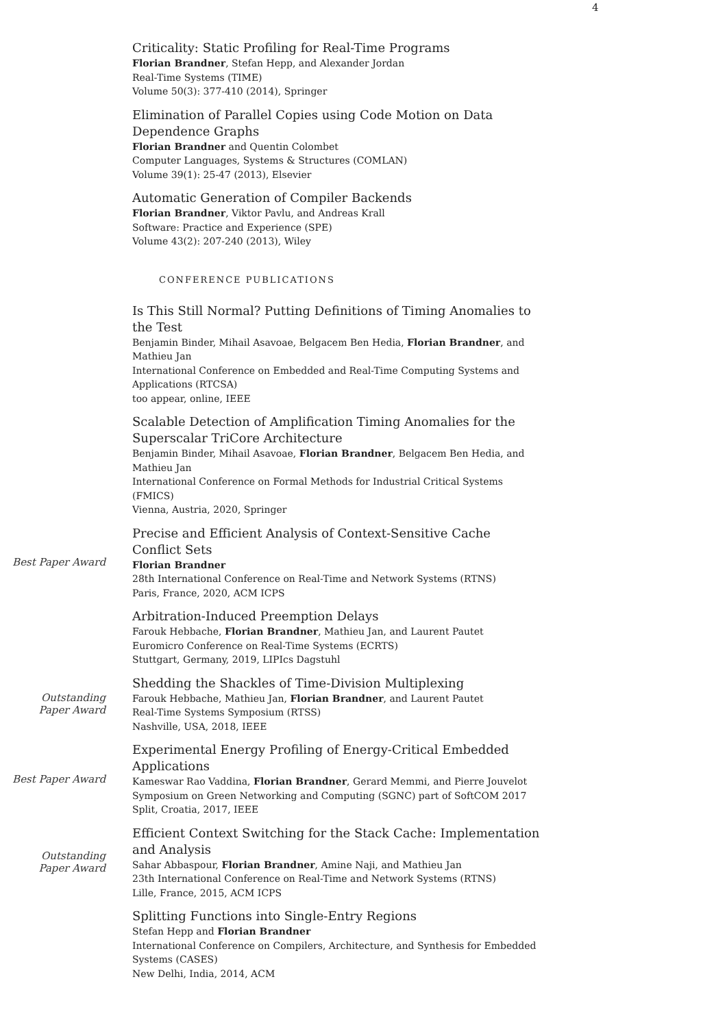4
Criticality: Static Profiling for Real-Time Programs
Florian Brandner, Stefan Hepp, and Alexander Jordan
Real-Time Systems (TIME)
Volume 50(3): 377-410 (2014), Springer
Elimination of Parallel Copies using Code Motion on Data Dependence Graphs
Florian Brandner and Quentin Colombet
Computer Languages, Systems & Structures (COMLAN)
Volume 39(1): 25-47 (2013), Elsevier
Automatic Generation of Compiler Backends
Florian Brandner, Viktor Pavlu, and Andreas Krall
Software: Practice and Experience (SPE)
Volume 43(2): 207-240 (2013), Wiley
CONFERENCE PUBLICATIONS
Is This Still Normal? Putting Definitions of Timing Anomalies to the Test
Benjamin Binder, Mihail Asavoae, Belgacem Ben Hedia, Florian Brandner, and Mathieu Jan
International Conference on Embedded and Real-Time Computing Systems and Applications (RTCSA)
too appear, online, IEEE
Scalable Detection of Amplification Timing Anomalies for the Superscalar TriCore Architecture
Benjamin Binder, Mihail Asavoae, Florian Brandner, Belgacem Ben Hedia, and Mathieu Jan
International Conference on Formal Methods for Industrial Critical Systems (FMICS)
Vienna, Austria, 2020, Springer
Best Paper Award
Precise and Efficient Analysis of Context-Sensitive Cache Conflict Sets
Florian Brandner
28th International Conference on Real-Time and Network Systems (RTNS)
Paris, France, 2020, ACM ICPS
Arbitration-Induced Preemption Delays
Farouk Hebbache, Florian Brandner, Mathieu Jan, and Laurent Pautet
Euromicro Conference on Real-Time Systems (ECRTS)
Stuttgart, Germany, 2019, LIPIcs Dagstuhl
Outstanding
Paper Award
Shedding the Shackles of Time-Division Multiplexing
Farouk Hebbache, Mathieu Jan, Florian Brandner, and Laurent Pautet
Real-Time Systems Symposium (RTSS)
Nashville, USA, 2018, IEEE
Best Paper Award
Experimental Energy Profiling of Energy-Critical Embedded Applications
Kameswar Rao Vaddina, Florian Brandner, Gerard Memmi, and Pierre Jouvelot
Symposium on Green Networking and Computing (SGNC) part of SoftCOM 2017
Split, Croatia, 2017, IEEE
Outstanding
Paper Award
Efficient Context Switching for the Stack Cache: Implementation and Analysis
Sahar Abbaspour, Florian Brandner, Amine Naji, and Mathieu Jan
23th International Conference on Real-Time and Network Systems (RTNS)
Lille, France, 2015, ACM ICPS
Splitting Functions into Single-Entry Regions
Stefan Hepp and Florian Brandner
International Conference on Compilers, Architecture, and Synthesis for Embedded Systems (CASES)
New Delhi, India, 2014, ACM